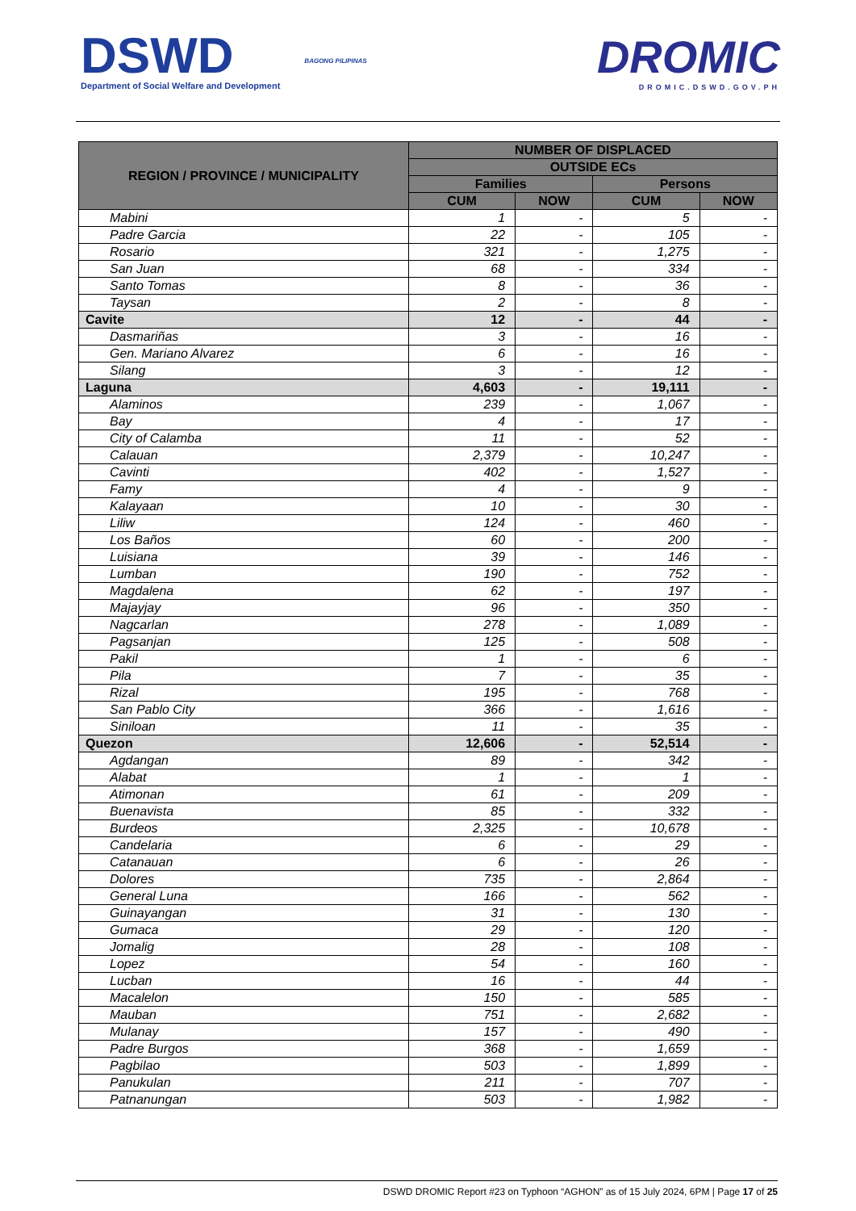DSWD
Department of Social Welfare and Development
BAGONG PILIPINAS
DROMIC
DROMIC.DSWD.GOV.PH
| REGION / PROVINCE / MUNICIPALITY | NUMBER OF DISPLACED | | | |
| --- | --- | --- | --- | --- |
| | OUTSIDE ECs | | | |
| | Families | | Persons | |
| | CUM | NOW | CUM | NOW |
| Mabini | 1 | - | 5 | - |
| Padre Garcia | 22 | - | 105 | - |
| Rosario | 321 | - | 1,275 | - |
| San Juan | 68 | - | 334 | - |
| Santo Tomas | 8 | - | 36 | - |
| Taysan | 2 | - | 8 | - |
| Cavite | 12 | - | 44 | - |
| Dasmariñas | 3 | - | 16 | - |
| Gen. Mariano Alvarez | 6 | - | 16 | - |
| Silang | 3 | - | 12 | - |
| Laguna | 4,603 | - | 19,111 | - |
| Alaminos | 239 | - | 1,067 | - |
| Bay | 4 | - | 17 | - |
| City of Calamba | 11 | - | 52 | - |
| Calauan | 2,379 | - | 10,247 | - |
| Cavinti | 402 | - | 1,527 | - |
| Famy | 4 | - | 9 | - |
| Kalayaan | 10 | - | 30 | - |
| Liliw | 124 | - | 460 | - |
| Los Baños | 60 | - | 200 | - |
| Luisiana | 39 | - | 146 | - |
| Lumban | 190 | - | 752 | - |
| Magdalena | 62 | - | 197 | - |
| Majayjay | 96 | - | 350 | - |
| Nagcarlan | 278 | - | 1,089 | - |
| Pagsanjan | 125 | - | 508 | - |
| Pakil | 1 | - | 6 | - |
| Pila | 7 | - | 35 | - |
| Rizal | 195 | - | 768 | - |
| San Pablo City | 366 | - | 1,616 | - |
| Siniloan | 11 | - | 35 | - |
| Quezon | 12,606 | - | 52,514 | - |
| Agdangan | 89 | - | 342 | - |
| Alabat | 1 | - | 1 | - |
| Atimonan | 61 | - | 209 | - |
| Buenavista | 85 | - | 332 | - |
| Burdeos | 2,325 | - | 10,678 | - |
| Candelaria | 6 | - | 29 | - |
| Catanauan | 6 | - | 26 | - |
| Dolores | 735 | - | 2,864 | - |
| General Luna | 166 | - | 562 | - |
| Guinayangan | 31 | - | 130 | - |
| Gumaca | 29 | - | 120 | - |
| Jomalig | 28 | - | 108 | - |
| Lopez | 54 | - | 160 | - |
| Lucban | 16 | - | 44 | - |
| Macalelon | 150 | - | 585 | - |
| Mauban | 751 | - | 2,682 | - |
| Mulanay | 157 | - | 490 | - |
| Padre Burgos | 368 | - | 1,659 | - |
| Pagbilao | 503 | - | 1,899 | - |
| Panukulan | 211 | - | 707 | - |
| Patnanungan | 503 | - | 1,982 | - |
DSWD DROMIC Report #23 on Typhoon “AGHON” as of 15 July 2024, 6PM | Page 17 of 25